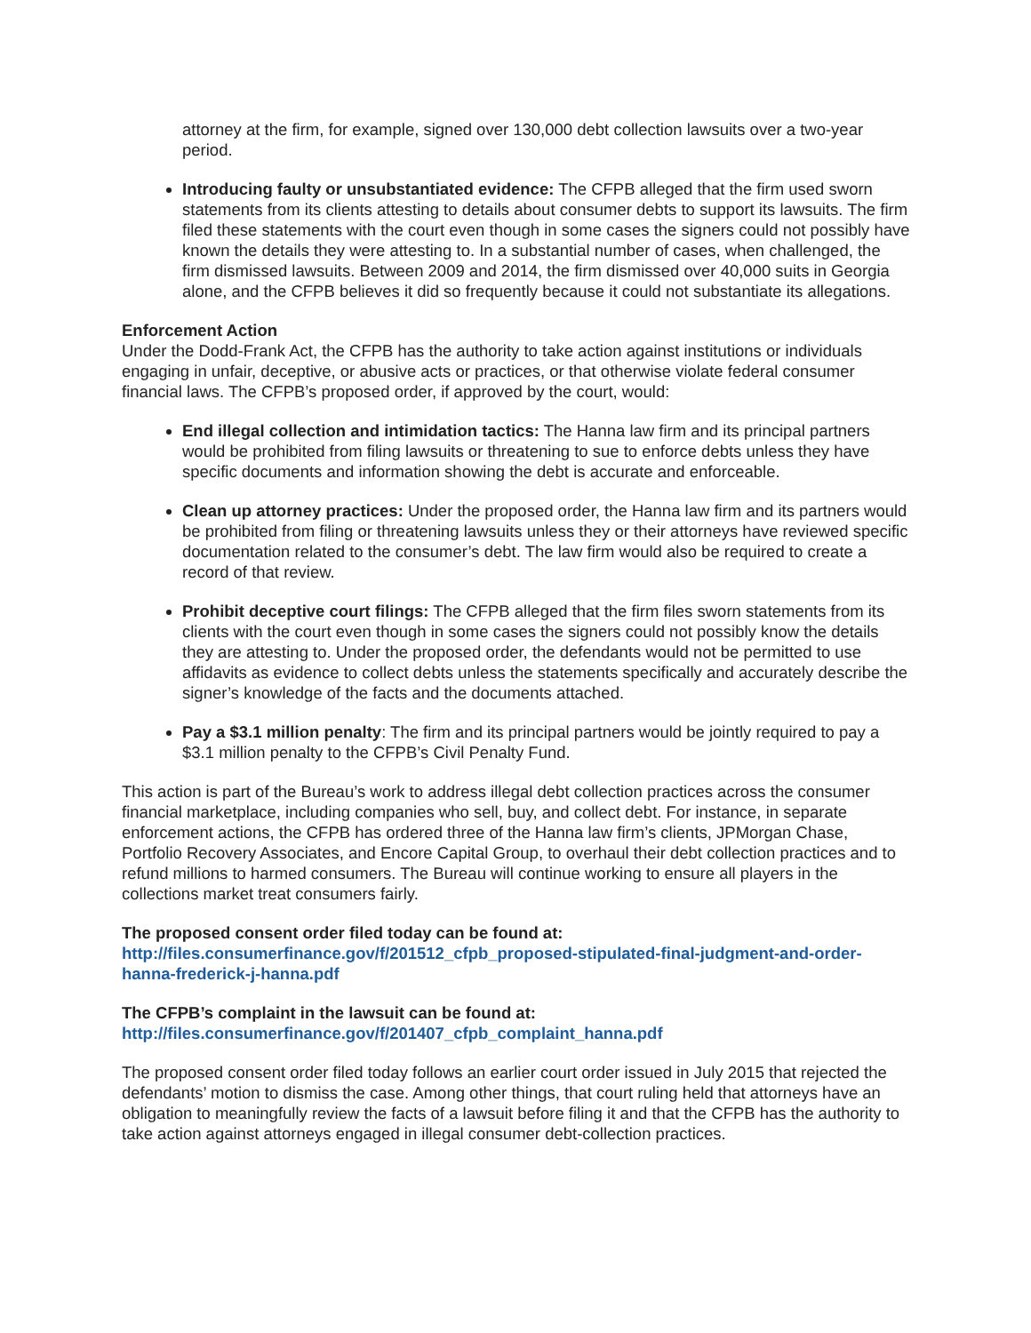attorney at the firm, for example, signed over 130,000 debt collection lawsuits over a two-year period.
Introducing faulty or unsubstantiated evidence: The CFPB alleged that the firm used sworn statements from its clients attesting to details about consumer debts to support its lawsuits. The firm filed these statements with the court even though in some cases the signers could not possibly have known the details they were attesting to. In a substantial number of cases, when challenged, the firm dismissed lawsuits. Between 2009 and 2014, the firm dismissed over 40,000 suits in Georgia alone, and the CFPB believes it did so frequently because it could not substantiate its allegations.
Enforcement Action
Under the Dodd-Frank Act, the CFPB has the authority to take action against institutions or individuals engaging in unfair, deceptive, or abusive acts or practices, or that otherwise violate federal consumer financial laws. The CFPB’s proposed order, if approved by the court, would:
End illegal collection and intimidation tactics: The Hanna law firm and its principal partners would be prohibited from filing lawsuits or threatening to sue to enforce debts unless they have specific documents and information showing the debt is accurate and enforceable.
Clean up attorney practices: Under the proposed order, the Hanna law firm and its partners would be prohibited from filing or threatening lawsuits unless they or their attorneys have reviewed specific documentation related to the consumer’s debt. The law firm would also be required to create a record of that review.
Prohibit deceptive court filings: The CFPB alleged that the firm files sworn statements from its clients with the court even though in some cases the signers could not possibly know the details they are attesting to. Under the proposed order, the defendants would not be permitted to use affidavits as evidence to collect debts unless the statements specifically and accurately describe the signer’s knowledge of the facts and the documents attached.
Pay a $3.1 million penalty: The firm and its principal partners would be jointly required to pay a $3.1 million penalty to the CFPB’s Civil Penalty Fund.
This action is part of the Bureau’s work to address illegal debt collection practices across the consumer financial marketplace, including companies who sell, buy, and collect debt. For instance, in separate enforcement actions, the CFPB has ordered three of the Hanna law firm’s clients, JPMorgan Chase, Portfolio Recovery Associates, and Encore Capital Group, to overhaul their debt collection practices and to refund millions to harmed consumers. The Bureau will continue working to ensure all players in the collections market treat consumers fairly.
The proposed consent order filed today can be found at:
http://files.consumerfinance.gov/f/201512_cfpb_proposed-stipulated-final-judgment-and-order-hanna-frederick-j-hanna.pdf
The CFPB’s complaint in the lawsuit can be found at:
http://files.consumerfinance.gov/f/201407_cfpb_complaint_hanna.pdf
The proposed consent order filed today follows an earlier court order issued in July 2015 that rejected the defendants’ motion to dismiss the case. Among other things, that court ruling held that attorneys have an obligation to meaningfully review the facts of a lawsuit before filing it and that the CFPB has the authority to take action against attorneys engaged in illegal consumer debt-collection practices.